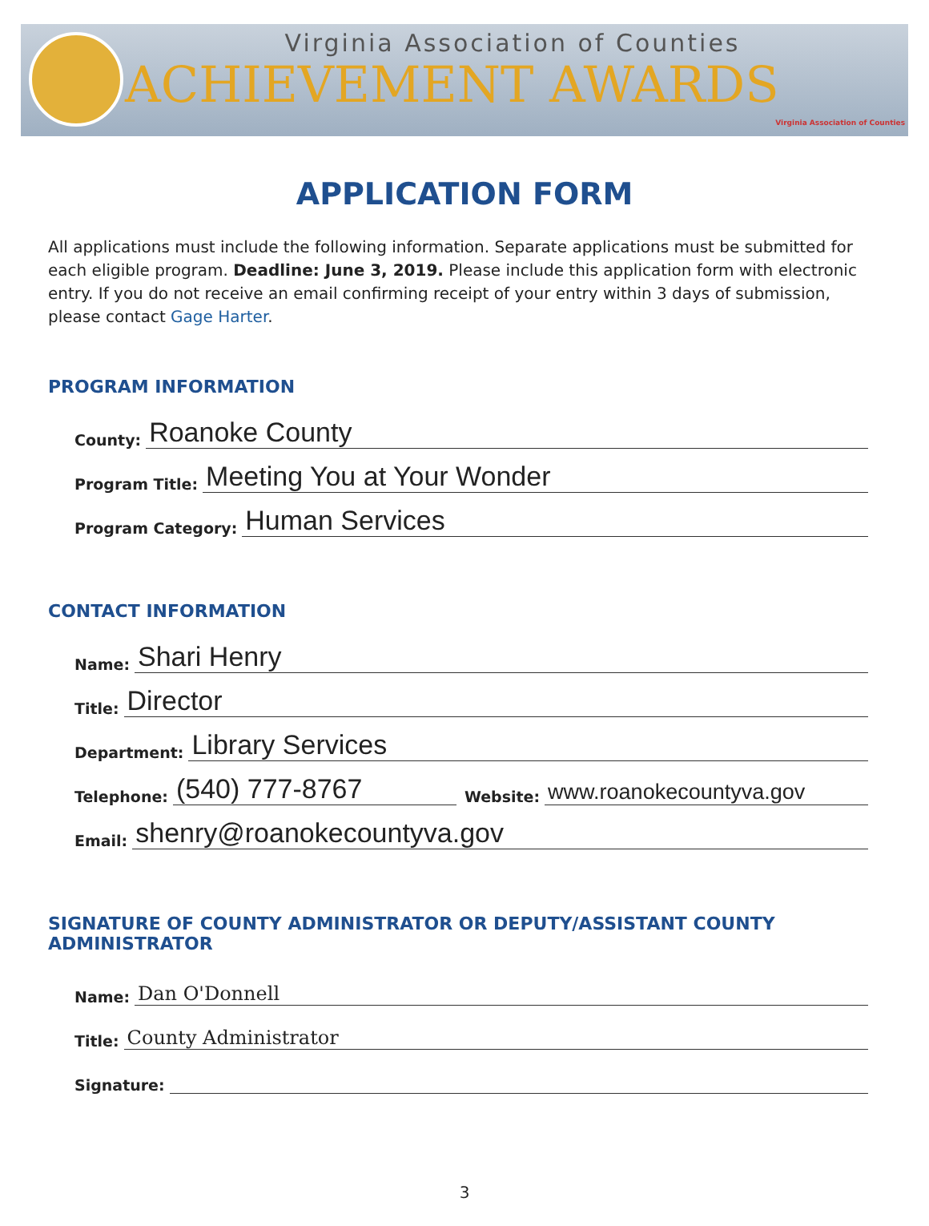Virginia Association of Counties
ACHIEVEMENT AWARDS
Virginia Association of Counties
APPLICATION FORM
All applications must include the following information. Separate applications must be submitted for each eligible program. Deadline: June 3, 2019. Please include this application form with electronic entry. If you do not receive an email confirming receipt of your entry within 3 days of submission, please contact Gage Harter.
PROGRAM INFORMATION
County: Roanoke County
Program Title: Meeting You at Your Wonder
Program Category: Human Services
CONTACT INFORMATION
Name: Shari Henry
Title: Director
Department: Library Services
Telephone: (540) 777-8767 Website: www.roanokecountyva.gov
Email: shenry@roanokecountyva.gov
SIGNATURE OF COUNTY ADMINISTRATOR OR DEPUTY/ASSISTANT COUNTY ADMINISTRATOR
Name: Dan O'Donnell
Title: County Administrator
Signature:
3